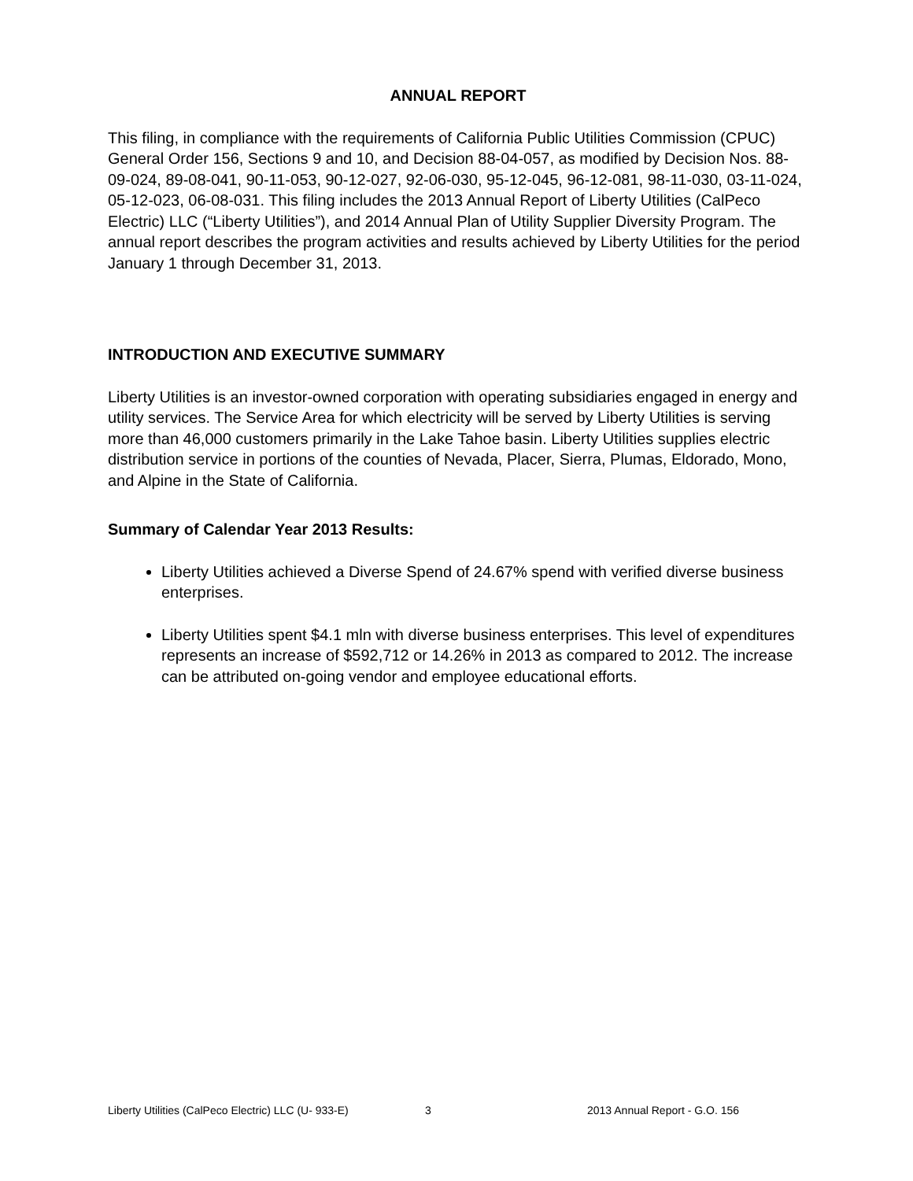ANNUAL REPORT
This filing, in compliance with the requirements of California Public Utilities Commission (CPUC) General Order 156, Sections 9 and 10, and Decision 88-04-057, as modified by Decision Nos. 88-09-024, 89-08-041, 90-11-053, 90-12-027, 92-06-030, 95-12-045, 96-12-081, 98-11-030, 03-11-024, 05-12-023, 06-08-031. This filing includes the 2013 Annual Report of Liberty Utilities (CalPeco Electric) LLC (“Liberty Utilities”), and 2014 Annual Plan of Utility Supplier Diversity Program. The annual report describes the program activities and results achieved by Liberty Utilities for the period January 1 through December 31, 2013.
INTRODUCTION AND EXECUTIVE SUMMARY
Liberty Utilities is an investor-owned corporation with operating subsidiaries engaged in energy and utility services. The Service Area for which electricity will be served by Liberty Utilities is serving more than 46,000 customers primarily in the Lake Tahoe basin. Liberty Utilities supplies electric distribution service in portions of the counties of Nevada, Placer, Sierra, Plumas, Eldorado, Mono, and Alpine in the State of California.
Summary of Calendar Year 2013 Results:
Liberty Utilities achieved a Diverse Spend of 24.67% spend with verified diverse business enterprises.
Liberty Utilities spent $4.1 mln with diverse business enterprises. This level of expenditures represents an increase of $592,712 or 14.26% in 2013 as compared to 2012. The increase can be attributed on-going vendor and employee educational efforts.
Liberty Utilities (CalPeco Electric) LLC (U- 933-E) 3 2013 Annual Report - G.O. 156